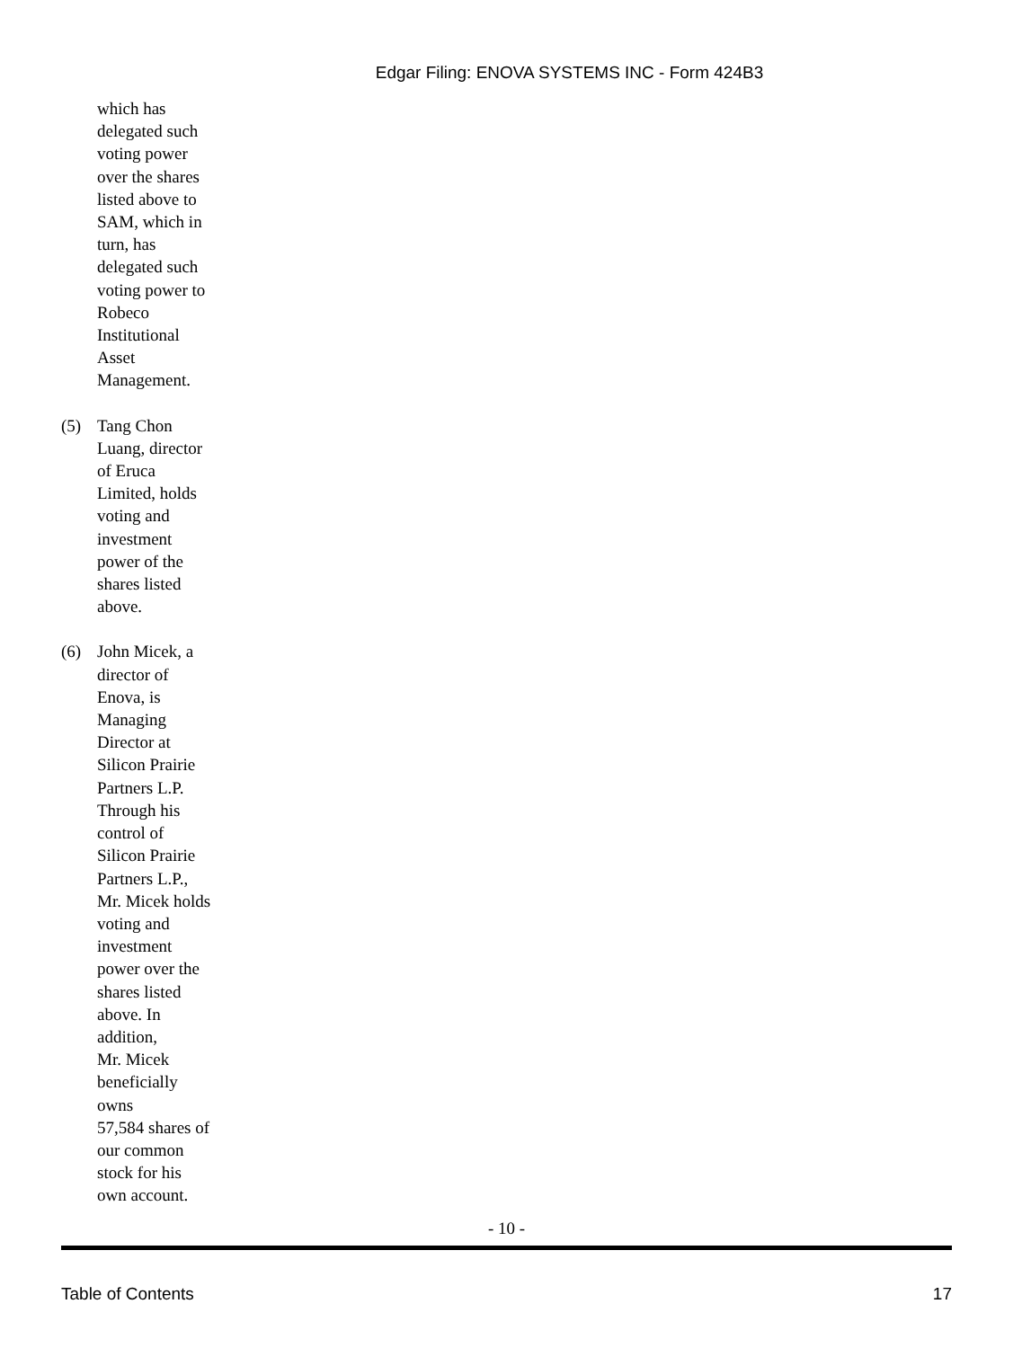Edgar Filing: ENOVA SYSTEMS INC - Form 424B3
which has
delegated such
voting power
over the shares
listed above to
SAM, which in
turn, has
delegated such
voting power to
Robeco
Institutional
Asset
Management.
(5) Tang Chon
Luang, director
of Eruca
Limited, holds
voting and
investment
power of the
shares listed
above.
(6) John Micek, a
director of
Enova, is
Managing
Director at
Silicon Prairie
Partners L.P.
Through his
control of
Silicon Prairie
Partners L.P.,
Mr. Micek holds
voting and
investment
power over the
shares listed
above. In
addition,
Mr. Micek
beneficially
owns
57,584 shares of
our common
stock for his
own account.
- 10 -
Table of Contents 17